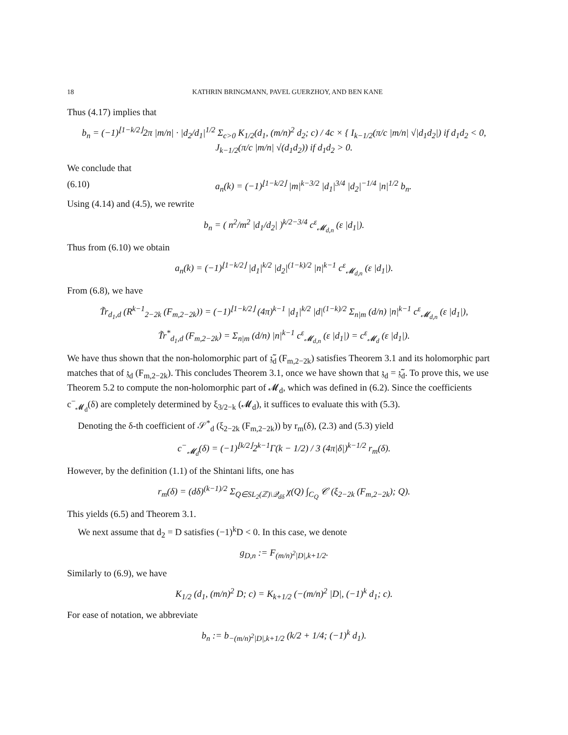18 KATHRIN BRINGMANN, PAVEL GUERZHOY, AND BEN KANE
Thus (4.17) implies that
b<sub>n</sub> = (−1)<sup>⌊1−k/2⌋</sup>2π |m/n| · |d<sub>2</sub>/d<sub>1</sub>|<sup>1/2</sup> Σ<sub>c>0</sub> K<sub>1/2</sub>(d<sub>1</sub>, (m/n)<sup>2</sup> d<sub>2</sub>; c) / 4c × { I<sub>k−1/2</sub>(π/c |m/n| √|d<sub>1</sub>d<sub>2</sub>|) if d<sub>1</sub>d<sub>2</sub> < 0, J<sub>k−1/2</sub>(π/c |m/n| √(d<sub>1</sub>d<sub>2</sub>)) if d<sub>1</sub>d<sub>2</sub> > 0.
We conclude that
(6.10) a<sub>n</sub>(k) = (−1)<sup>⌊1−k/2⌋</sup> |m|<sup>k−3/2</sup> |d<sub>1</sub>|<sup>3/4</sup> |d<sub>2</sub>|<sup>−1/4</sup> |n|<sup>1/2</sup> b<sub>n</sub>.
Using (4.14) and (4.5), we rewrite
b<sub>n</sub> = ( n<sup>2</sup>/m<sup>2</sup> |d<sub>1</sub>/d<sub>2</sub>| )<sup>k/2−3/4</sup> c<sup>ε</sup><sub>𝓜<sub>d,n</sub></sub> (ε |d<sub>1</sub>|).
Thus from (6.10) we obtain
a<sub>n</sub>(k) = (−1)<sup>⌊1−k/2⌋</sup> |d<sub>1</sub>|<sup>k/2</sup> |d<sub>2</sub>|<sup>(1−k)/2</sup> |n|<sup>k−1</sup> c<sup>ε</sup><sub>𝓜<sub>d,n</sub></sub> (ε |d<sub>1</sub>|).
From (6.8), we have
T̃r<sub>d<sub>1</sub>,d</sub> (R<sup>k−1</sup><sub>2−2k</sub> (F<sub>m,2−2k</sub>)) = (−1)<sup>⌊1−k/2⌋</sup> (4π)<sup>k−1</sup> |d<sub>1</sub>|<sup>k/2</sup> |d|<sup>(1−k)/2</sup> Σ<sub>n|m</sub> (d/n) |n|<sup>k−1</sup> c<sup>ε</sup><sub>𝓜<sub>d,n</sub></sub> (ε |d<sub>1</sub>|),
T̃r<sup>*</sup><sub>d<sub>1</sub>,d</sub> (F<sub>m,2−2k</sub>) = Σ<sub>n|m</sub> (d/n) |n|<sup>k−1</sup> c<sup>ε</sup><sub>𝓜<sub>d,n</sub></sub> (ε |d<sub>1</sub>|) = c<sup>ε</sup><sub>𝓜<sub>d</sub></sub> (ε |d<sub>1</sub>|).
We have thus shown that the non-holomorphic part of 𝔷̃<sub>d</sub> (F<sub>m,2−2k</sub>) satisfies Theorem 3.1 and its holomorphic part matches that of 𝔷<sub>d</sub> (F<sub>m,2−2k</sub>). This concludes Theorem 3.1, once we have shown that 𝔷<sub>d</sub> = 𝔷̃<sub>d</sub>. To prove this, we use Theorem 5.2 to compute the non-holomorphic part of 𝓜<sub>d</sub>, which was defined in (6.2). Since the coefficients c<sup>−</sup><sub>𝓜<sub>d</sub></sub>(δ) are completely determined by ξ<sub>3/2−k</sub> (𝓜<sub>d</sub>), it suffices to evaluate this with (5.3).
Denoting the δ-th coefficient of 𝒮<sup>*</sup><sub>d</sub> (ξ<sub>2−2k</sub> (F<sub>m,2−2k</sub>)) by r<sub>m</sub>(δ), (2.3) and (5.3) yield
c<sup>−</sup><sub>𝓜<sub>d</sub></sub>(δ) = (−1)<sup>⌊k/2⌋</sup>2<sup>k−1</sup>Γ(k − 1/2) / 3 (4π|δ|)<sup>k−1/2</sup> r<sub>m</sub>(δ).
However, by the definition (1.1) of the Shintani lifts, one has
r<sub>m</sub>(δ) = (dδ)<sup>(k−1)/2</sup> Σ<sub>Q∈SL<sub>2</sub>(ℤ)\𝒬<sub>dδ</sub></sub> χ(Q) ∫<sub>C<sub>Q</sub></sub> 𝒞 (ξ<sub>2−2k</sub> (F<sub>m,2−2k</sub>); Q).
This yields (6.5) and Theorem 3.1.
We next assume that d<sub>2</sub> = D satisfies (−1)<sup>k</sup>D < 0. In this case, we denote
g<sub>D,n</sub> := F<sub>(m/n)<sup>2</sup>|D|,k+1/2</sub>.
Similarly to (6.9), we have
K<sub>1/2</sub> (d<sub>1</sub>, (m/n)<sup>2</sup> D; c) = K<sub>k+1/2</sub> (−(m/n)<sup>2</sup> |D|, (−1)<sup>k</sup> d<sub>1</sub>; c).
For ease of notation, we abbreviate
b<sub>n</sub> := b<sub>−(m/n)<sup>2</sup>|D|,k+1/2</sub> (k/2 + 1/4; (−1)<sup>k</sup> d<sub>1</sub>).